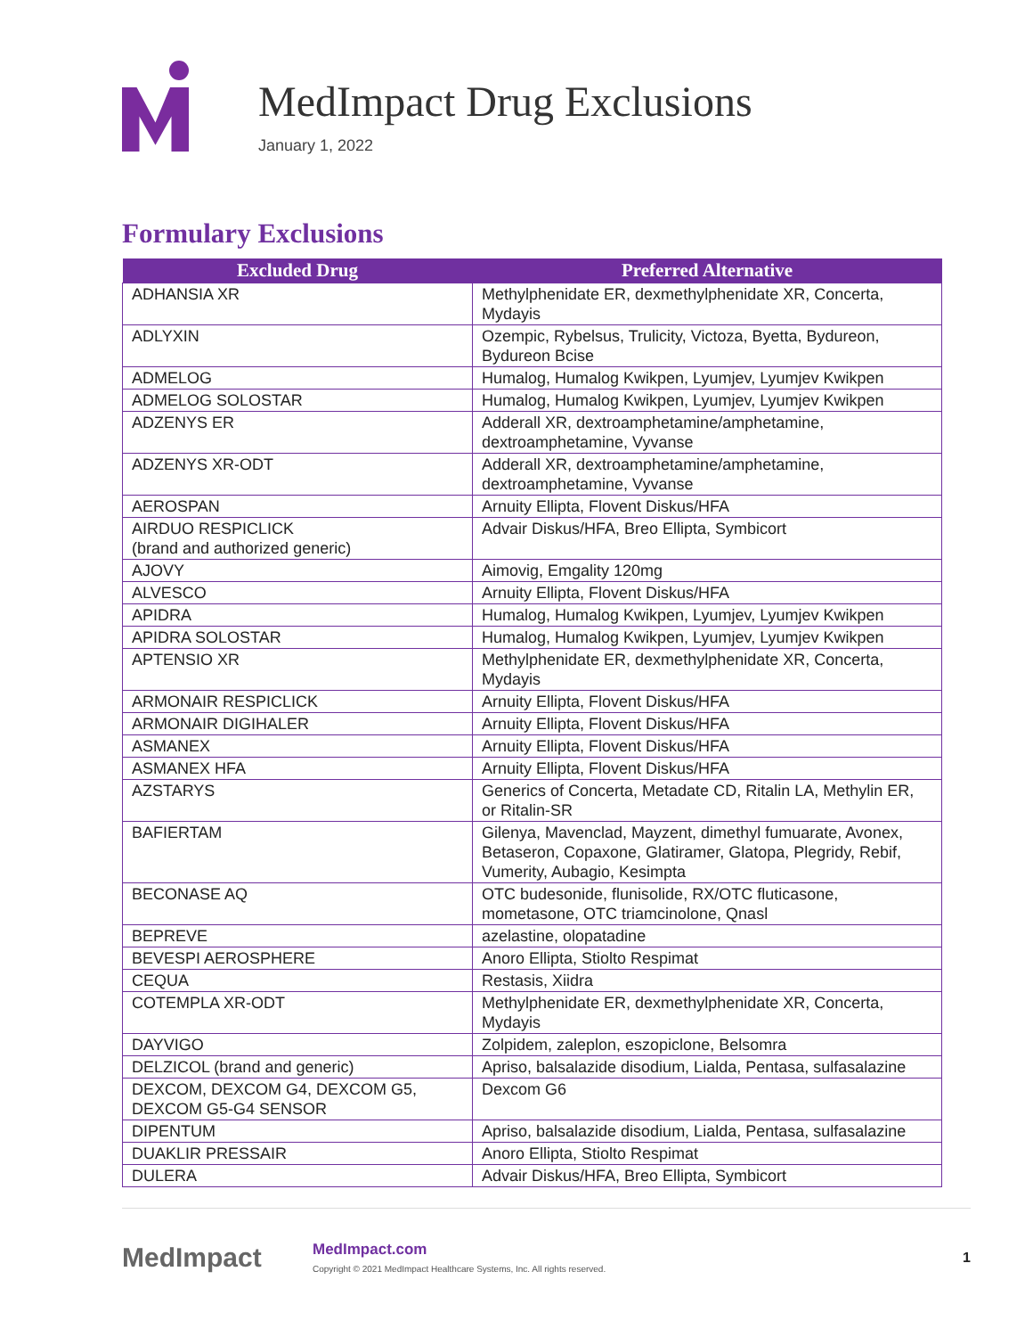MedImpact Drug Exclusions
January 1, 2022
Formulary Exclusions
| Excluded Drug | Preferred Alternative |
| --- | --- |
| ADHANSIA XR | Methylphenidate ER, dexmethylphenidate XR, Concerta, Mydayis |
| ADLYXIN | Ozempic, Rybelsus, Trulicity, Victoza, Byetta, Bydureon, Bydureon Bcise |
| ADMELOG | Humalog, Humalog Kwikpen, Lyumjev, Lyumjev Kwikpen |
| ADMELOG SOLOSTAR | Humalog, Humalog Kwikpen, Lyumjev, Lyumjev Kwikpen |
| ADZENYS ER | Adderall XR, dextroamphetamine/amphetamine, dextroamphetamine, Vyvanse |
| ADZENYS XR-ODT | Adderall XR, dextroamphetamine/amphetamine, dextroamphetamine, Vyvanse |
| AEROSPAN | Arnuity Ellipta, Flovent Diskus/HFA |
| AIRDUO RESPICLICK (brand and authorized generic) | Advair Diskus/HFA, Breo Ellipta, Symbicort |
| AJOVY | Aimovig, Emgality 120mg |
| ALVESCO | Arnuity Ellipta, Flovent Diskus/HFA |
| APIDRA | Humalog, Humalog Kwikpen, Lyumjev, Lyumjev Kwikpen |
| APIDRA SOLOSTAR | Humalog, Humalog Kwikpen, Lyumjev, Lyumjev Kwikpen |
| APTENSIO XR | Methylphenidate ER, dexmethylphenidate XR, Concerta, Mydayis |
| ARMONAIR RESPICLICK | Arnuity Ellipta, Flovent Diskus/HFA |
| ARMONAIR DIGIHALER | Arnuity Ellipta, Flovent Diskus/HFA |
| ASMANEX | Arnuity Ellipta, Flovent Diskus/HFA |
| ASMANEX HFA | Arnuity Ellipta, Flovent Diskus/HFA |
| AZSTARYS | Generics of Concerta, Metadate CD, Ritalin LA, Methylin ER, or Ritalin-SR |
| BAFIERTAM | Gilenya, Mavenclad, Mayzent, dimethyl fumuarate, Avonex, Betaseron, Copaxone, Glatiramer, Glatopa, Plegridy, Rebif, Vumerity, Aubagio, Kesimpta |
| BECONASE AQ | OTC budesonide, flunisolide, RX/OTC fluticasone, mometasone, OTC triamcinolone, Qnasl |
| BEPREVE | azelastine, olopatadine |
| BEVESPI AEROSPHERE | Anoro Ellipta, Stiolto Respimat |
| CEQUA | Restasis, Xiidra |
| COTEMPLA XR-ODT | Methylphenidate ER, dexmethylphenidate XR, Concerta, Mydayis |
| DAYVIGO | Zolpidem, zaleplon, eszopiclone, Belsomra |
| DELZICOL (brand and generic) | Apriso, balsalazide disodium, Lialda, Pentasa, sulfasalazine |
| DEXCOM, DEXCOM G4, DEXCOM G5, DEXCOM G5-G4 SENSOR | Dexcom G6 |
| DIPENTUM | Apriso, balsalazide disodium, Lialda, Pentasa, sulfasalazine |
| DUAKLIR PRESSAIR | Anoro Ellipta, Stiolto Respimat |
| DULERA | Advair Diskus/HFA, Breo Ellipta, Symbicort |
MedImpact
MedImpact.com
Copyright © 2021 MedImpact Healthcare Systems, Inc. All rights reserved.
1